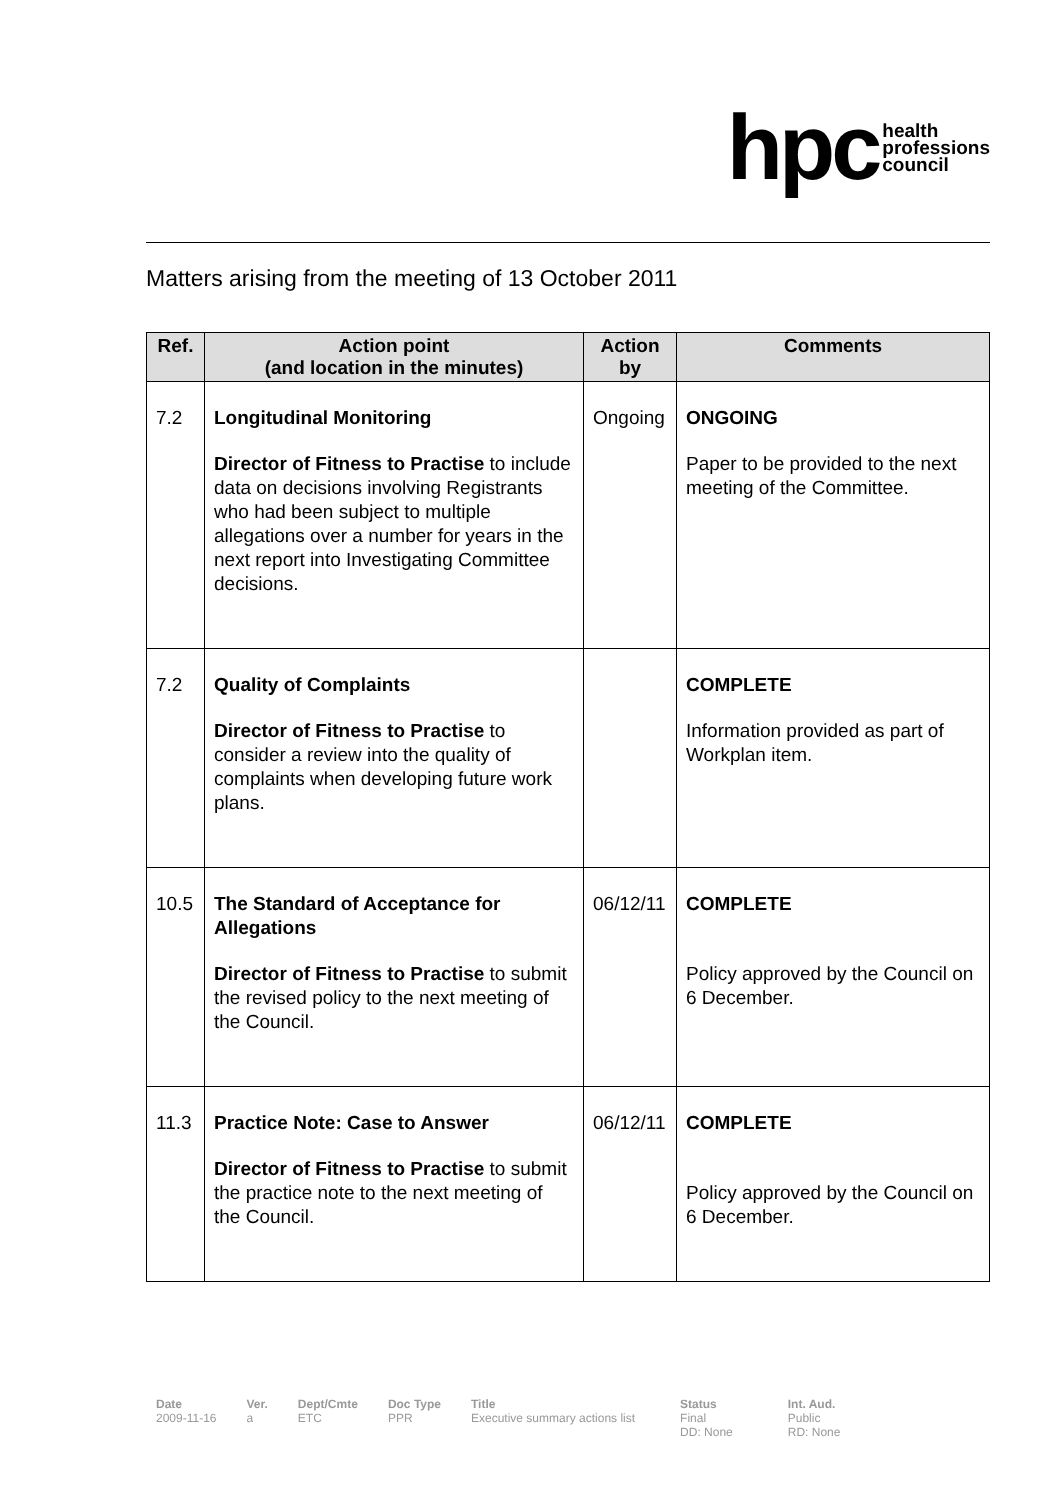hpc health
professions
council
Matters arising from the meeting of 13 October 2011
| Ref. | Action point (and location in the minutes) | Action by | Comments |
| --- | --- | --- | --- |
| 7.2 | Longitudinal Monitoring Director of Fitness to Practise to include data on decisions involving Registrants who had been subject to multiple allegations over a number for years in the next report into Investigating Committee decisions. | Ongoing | ONGOING Paper to be provided to the next meeting of the Committee. |
| 7.2 | Quality of Complaints Director of Fitness to Practise to consider a review into the quality of complaints when developing future work plans. | | COMPLETE Information provided as part of Workplan item. |
| 10.5 | The Standard of Acceptance for Allegations Director of Fitness to Practise to submit the revised policy to the next meeting of the Council. | 06/12/11 | COMPLETE Policy approved by the Council on 6 December. |
| 11.3 | Practice Note: Case to Answer Director of Fitness to Practise to submit the practice note to the next meeting of the Council. | 06/12/11 | COMPLETE Policy approved by the Council on 6 December. |
Date
2009-11-16
Ver.
a
Dept/Cmte
ETC
Doc Type
PPR
Title
Executive summary actions list
Status
Final
DD: None
Int. Aud.
Public
RD: None